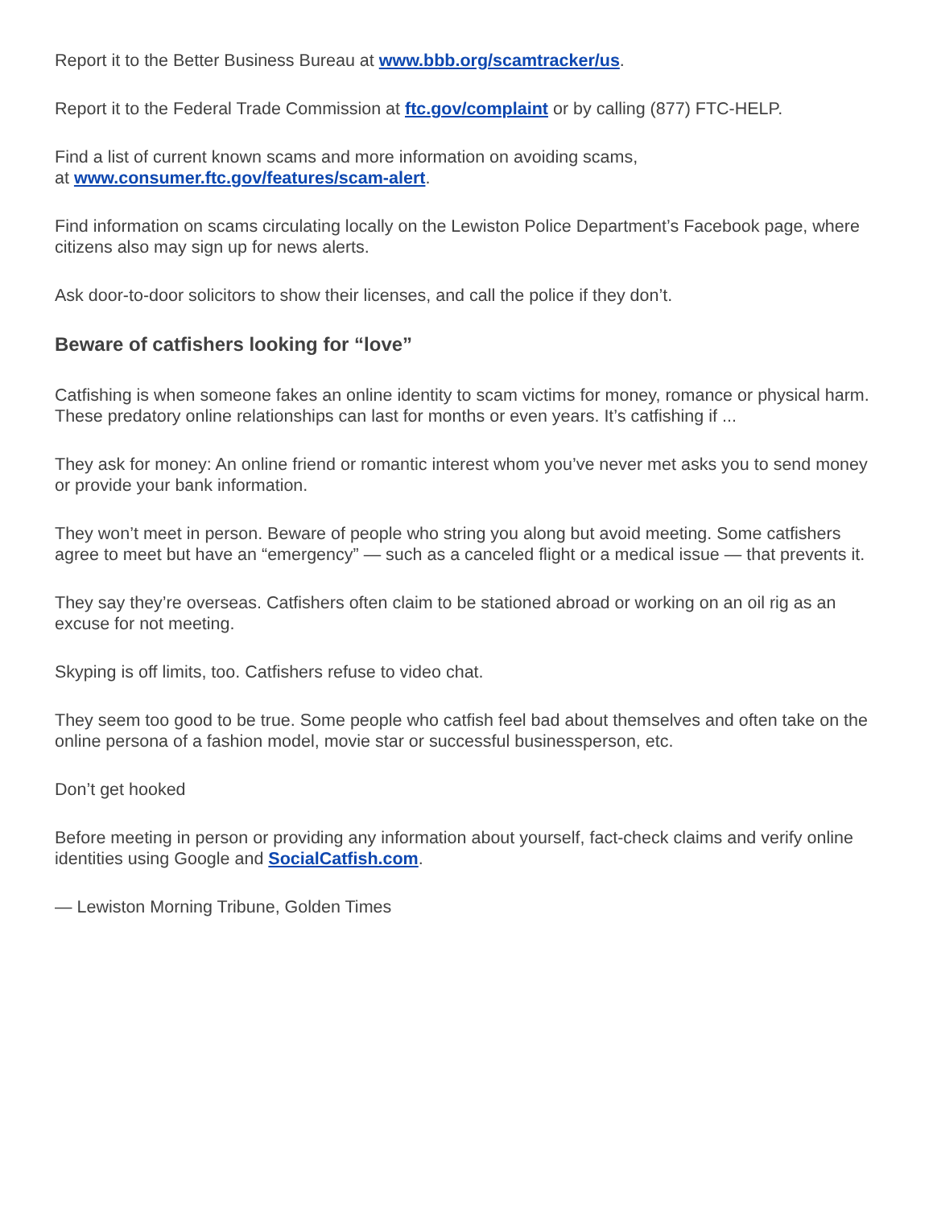Report it to the Better Business Bureau at www.bbb.org/scamtracker/us.
Report it to the Federal Trade Commission at ftc.gov/complaint or by calling (877) FTC-HELP.
Find a list of current known scams and more information on avoiding scams,
at www.consumer.ftc.gov/features/scam-alert.
Find information on scams circulating locally on the Lewiston Police Department’s Facebook page, where citizens also may sign up for news alerts.
Ask door-to-door solicitors to show their licenses, and call the police if they don’t.
Beware of catfishers looking for “love”
Catfishing is when someone fakes an online identity to scam victims for money, romance or physical harm. These predatory online relationships can last for months or even years. It’s catfishing if ...
They ask for money: An online friend or romantic interest whom you’ve never met asks you to send money or provide your bank information.
They won’t meet in person. Beware of people who string you along but avoid meeting. Some catfishers agree to meet but have an “emergency” — such as a canceled flight or a medical issue — that prevents it.
They say they’re overseas. Catfishers often claim to be stationed abroad or working on an oil rig as an excuse for not meeting.
Skyping is off limits, too. Catfishers refuse to video chat.
They seem too good to be true. Some people who catfish feel bad about themselves and often take on the online persona of a fashion model, movie star or successful businessperson, etc.
Don’t get hooked
Before meeting in person or providing any information about yourself, fact-check claims and verify online identities using Google and SocialCatfish.com.
— Lewiston Morning Tribune, Golden Times